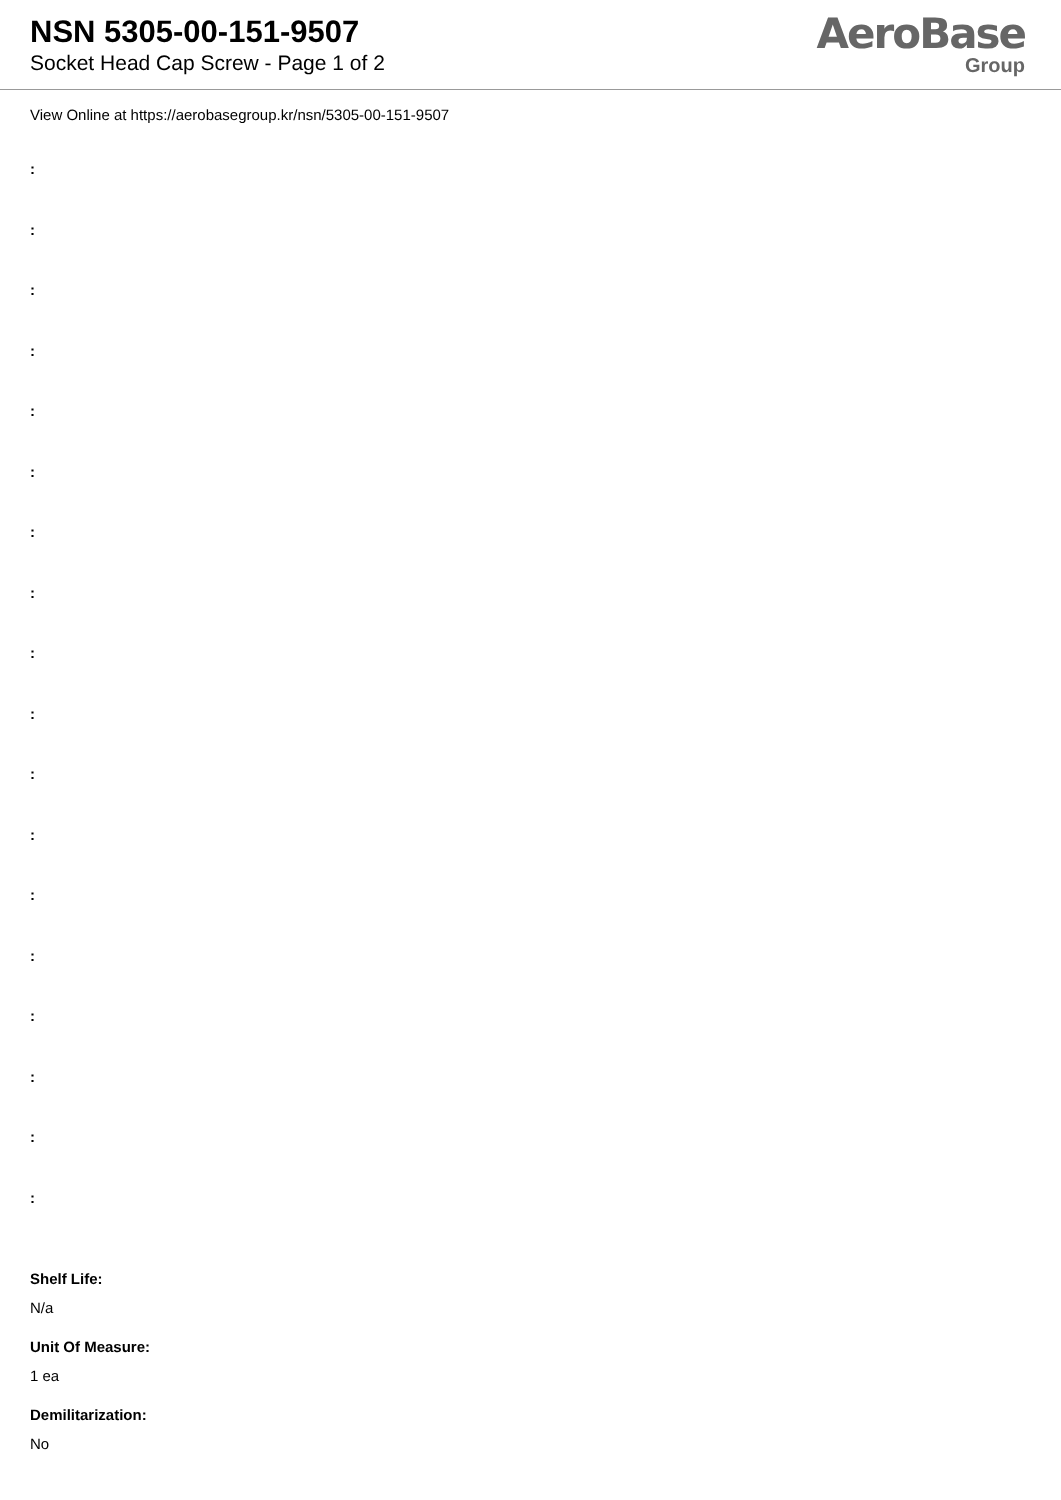NSN 5305-00-151-9507
Socket Head Cap Screw - Page 1 of 2
AeroBase
Group
View Online at https://aerobasegroup.kr/nsn/5305-00-151-9507
:
:
:
:
:
:
:
:
:
:
:
:
:
:
:
:
:
:
Shelf Life:
N/a
Unit Of Measure:
1 ea
Demilitarization:
No